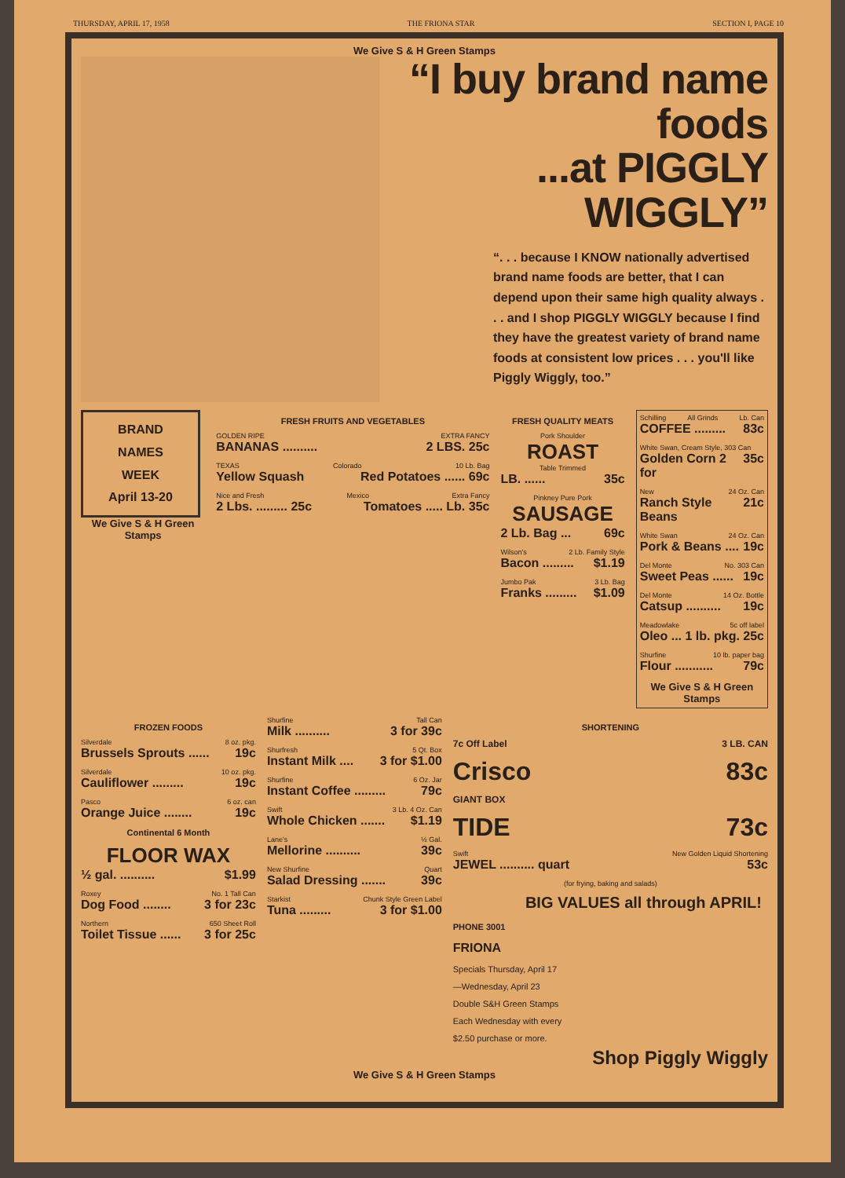THURSDAY, APRIL 17, 1958 THE FRIONA STAR SECTION I, PAGE 10
We Give S & H Green Stamps
“I buy brand name foods
...at PIGGLY WIGGLY”
“. . . because I KNOW nationally advertised brand name foods are better, that I can depend upon their same high quality always . . . and I shop PIGGLY WIGGLY because I find they have the greatest variety of brand name foods at consistent low prices . . . you'll like Piggly Wiggly, too.”
BRAND
NAMES
WEEK
April 13-20
We Give S & H Green Stamps
FRESH FRUITS AND VEGETABLES
GOLDEN RIPE EXTRA FANCY
BANANAS .......... 2 LBS. 25c
TEXAS Colorado 10 Lb. Bag
Yellow Squash Red Potatoes ...... 69c
Nice and Fresh Mexico Extra Fancy
2 Lbs. ......... 25c Tomatoes ..... Lb. 35c
FRESH QUALITY MEATS
Pork Shoulder
ROAST
Table Trimmed
LB. ...... 35c
Pinkney Pure Pork
SAUSAGE
2 Lb. Bag ... 69c
Wilson's 2 Lb. Family Style
Bacon ......... $1.19
Jumbo Pak 3 Lb. Bag
Franks ......... $1.09
Schilling All Grinds Lb. Can
COFFEE ......... 83c
White Swan, Cream Style, 303 Can
Golden Corn 2 for 35c
New 24 Oz. Can
Ranch Style Beans 21c
White Swan 24 Oz. Can
Pork & Beans .... 19c
Del Monte No. 303 Can
Sweet Peas ...... 19c
Del Monte 14 Oz. Bottle
Catsup .......... 19c
Meadowlake 5c off label
Oleo ... 1 lb. pkg. 25c
Shurfine 10 lb. paper bag
Flour ........... 79c
We Give S & H Green Stamps
FROZEN FOODS
Silverdale 8 oz. pkg.
Brussels Sprouts ...... 19c
Silverdale 10 oz. pkg.
Cauliflower ......... 19c
Pasco 6 oz. can
Orange Juice ........ 19c
Continental 6 Month
FLOOR WAX
½ gal. .......... $1.99
Roxey No. 1 Tall Can
Dog Food ........ 3 for 23c
Northern 650 Sheet Roll
Toilet Tissue ...... 3 for 25c
Shurfine Tall Can
Milk .......... 3 for 39c
Shurfresh 5 Qt. Box
Instant Milk .... 3 for $1.00
Shurfine 6 Oz. Jar
Instant Coffee ......... 79c
Swift 3 Lb. 4 Oz. Can
Whole Chicken ....... $1.19
Lane's ½ Gal.
Mellorine .......... 39c
New Shurfine Quart
Salad Dressing ....... 39c
Starkist Chunk Style Green Label
Tuna ......... 3 for $1.00
SHORTENING
7c Off Label 3 LB. CAN
Crisco 83c
GIANT BOX
TIDE 73c
Swift New Golden Liquid Shortening
JEWEL .......... quart 53c
(for frying, baking and salads)
BIG VALUES all through APRIL!
PHONE 3001
FRIONA
Specials Thursday, April 17
—Wednesday, April 23
Double S&H Green Stamps
Each Wednesday with every
$2.50 purchase or more.
Shop Piggly Wiggly
We Give S & H Green Stamps